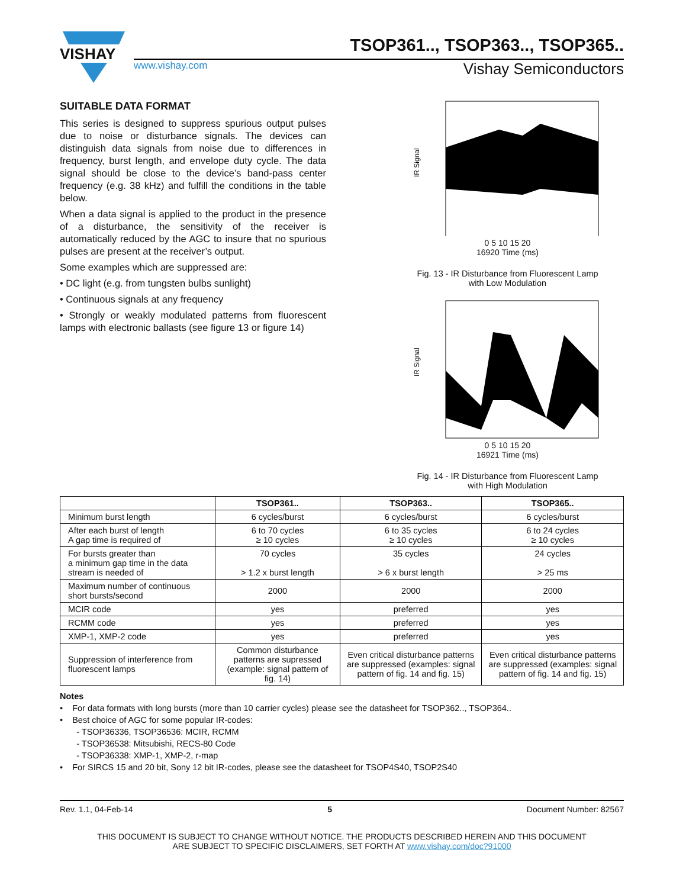VISHAY
TSOP361.., TSOP363.., TSOP365..
www.vishay.com Vishay Semiconductors
SUITABLE DATA FORMAT
This series is designed to suppress spurious output pulses due to noise or disturbance signals. The devices can distinguish data signals from noise due to differences in frequency, burst length, and envelope duty cycle. The data signal should be close to the device’s band-pass center frequency (e.g. 38 kHz) and fulfill the conditions in the table below.
When a data signal is applied to the product in the presence of a disturbance, the sensitivity of the receiver is automatically reduced by the AGC to insure that no spurious pulses are present at the receiver’s output.
Some examples which are suppressed are:
• DC light (e.g. from tungsten bulbs sunlight)
• Continuous signals at any frequency
• Strongly or weakly modulated patterns from fluorescent lamps with electronic ballasts (see figure 13 or figure 14)
IR Signal
0 5 10 15 20
16920 Time (ms)
Fig. 13 - IR Disturbance from Fluorescent Lamp
with Low Modulation
IR Signal
0 5 10 15 20
16921 Time (ms)
Fig. 14 - IR Disturbance from Fluorescent Lamp
with High Modulation
| | TSOP361.. | TSOP363.. | TSOP365.. |
| --- | --- | --- | --- |
| Minimum burst length | 6 cycles/burst | 6 cycles/burst | 6 cycles/burst |
| After each burst of length A gap time is required of | 6 to 70 cycles ≥ 10 cycles | 6 to 35 cycles ≥ 10 cycles | 6 to 24 cycles ≥ 10 cycles |
| For bursts greater than a minimum gap time in the data stream is needed of | 70 cycles > 1.2 x burst length | 35 cycles > 6 x burst length | 24 cycles > 25 ms |
| Maximum number of continuous short bursts/second | 2000 | 2000 | 2000 |
| MCIR code | yes | preferred | yes |
| RCMM code | yes | preferred | yes |
| XMP-1, XMP-2 code | yes | preferred | yes |
| Suppression of interference from fluorescent lamps | Common disturbance patterns are supressed (example: signal pattern of fig. 14) | Even critical disturbance patterns are suppressed (examples: signal pattern of fig. 14 and fig. 15) | Even critical disturbance patterns are suppressed (examples: signal pattern of fig. 14 and fig. 15) |
Notes
• For data formats with long bursts (more than 10 carrier cycles) please see the datasheet for TSOP362.., TSOP364..
• Best choice of AGC for some popular IR-codes:
- TSOP36336, TSOP36536: MCIR, RCMM
- TSOP36538: Mitsubishi, RECS-80 Code
- TSOP36338: XMP-1, XMP-2, r-map
• For SIRCS 15 and 20 bit, Sony 12 bit IR-codes, please see the datasheet for TSOP4S40, TSOP2S40
Rev. 1.1, 04-Feb-14 5 Document Number: 82567
THIS DOCUMENT IS SUBJECT TO CHANGE WITHOUT NOTICE. THE PRODUCTS DESCRIBED HEREIN AND THIS DOCUMENT
ARE SUBJECT TO SPECIFIC DISCLAIMERS, SET FORTH AT www.vishay.com/doc?91000